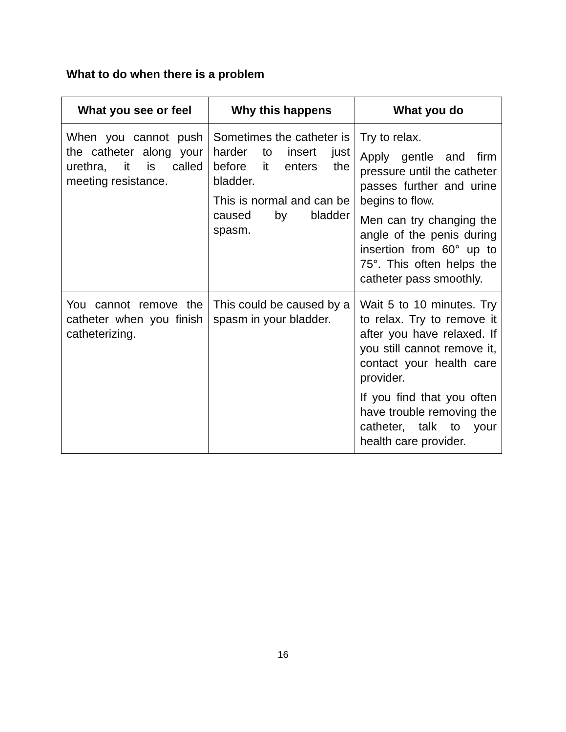What to do when there is a problem
| What you see or feel | Why this happens | What you do |
| --- | --- | --- |
| When you cannot push the catheter along your urethra, it is called meeting resistance. | Sometimes the catheter is harder to insert just before it enters the bladder. This is normal and can be caused by bladder spasm. | Try to relax. Apply gentle and firm pressure until the catheter passes further and urine begins to flow. Men can try changing the angle of the penis during insertion from 60° up to 75°. This often helps the catheter pass smoothly. |
| You cannot remove the catheter when you finish catheterizing. | This could be caused by a spasm in your bladder. | Wait 5 to 10 minutes. Try to relax. Try to remove it after you have relaxed. If you still cannot remove it, contact your health care provider. If you find that you often have trouble removing the catheter, talk to your health care provider. |
16